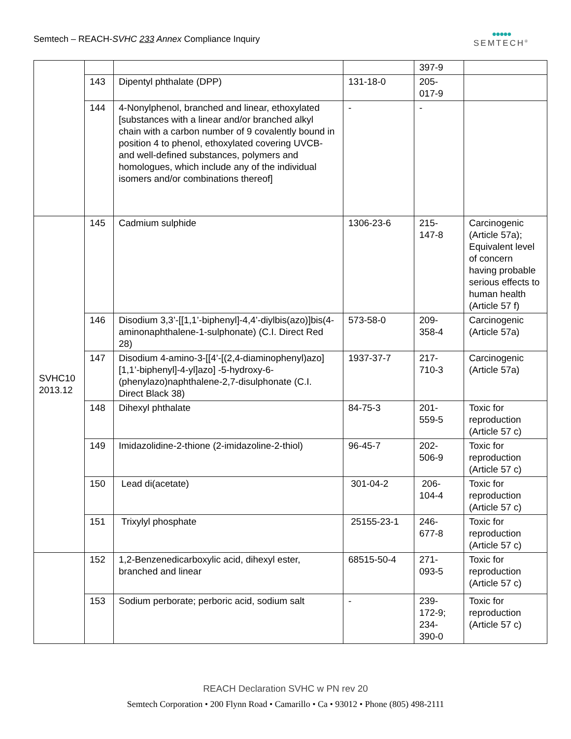Semtech – REACH-SVHC 233 Annex Compliance Inquiry
●●●●●
SEMTECH<sup>®</sup>
| | | | | 397-9 | |
| | 143 | Dipentyl phthalate (DPP) | 131-18-0 | 205- 017-9 | |
| | 144 | 4-Nonylphenol, branched and linear, ethoxylated [substances with a linear and/or branched alkyl chain with a carbon number of 9 covalently bound in position 4 to phenol, ethoxylated covering UVCB- and well-defined substances, polymers and homologues, which include any of the individual isomers and/or combinations thereof] | - | - | |
| SVHC10 2013.12 | 145 | Cadmium sulphide | 1306-23-6 | 215- 147-8 | Carcinogenic (Article 57a); Equivalent level of concern having probable serious effects to human health (Article 57 f) |
| | 146 | Disodium 3,3’-[[1,1’-biphenyl]-4,4’-diylbis(azo)]bis(4-aminonaphthalene-1-sulphonate) (C.I. Direct Red 28) | 573-58-0 | 209- 358-4 | Carcinogenic (Article 57a) |
| | 147 | Disodium 4-amino-3-[[4’-[(2,4-diaminophenyl)azo][1,1’-biphenyl]-4-yl]azo] -5-hydroxy-6-(phenylazo)naphthalene-2,7-disulphonate (C.I. Direct Black 38) | 1937-37-7 | 217- 710-3 | Carcinogenic (Article 57a) |
| | 148 | Dihexyl phthalate | 84-75-3 | 201- 559-5 | Toxic for reproduction (Article 57 c) |
| | 149 | Imidazolidine-2-thione (2-imidazoline-2-thiol) | 96-45-7 | 202- 506-9 | Toxic for reproduction (Article 57 c) |
| | 150 | Lead di(acetate) | 301-04-2 | 206- 104-4 | Toxic for reproduction (Article 57 c) |
| | 151 | Trixylyl phosphate | 25155-23-1 | 246- 677-8 | Toxic for reproduction (Article 57 c) |
| | 152 | 1,2-Benzenedicarboxylic acid, dihexyl ester, branched and linear | 68515-50-4 | 271- 093-5 | Toxic for reproduction (Article 57 c) |
| | 153 | Sodium perborate; perboric acid, sodium salt | - | 239- 172-9; 234- 390-0 | Toxic for reproduction (Article 57 c) |
REACH Declaration SVHC w PN rev 20
Semtech Corporation • 200 Flynn Road • Camarillo • Ca • 93012 • Phone (805) 498-2111